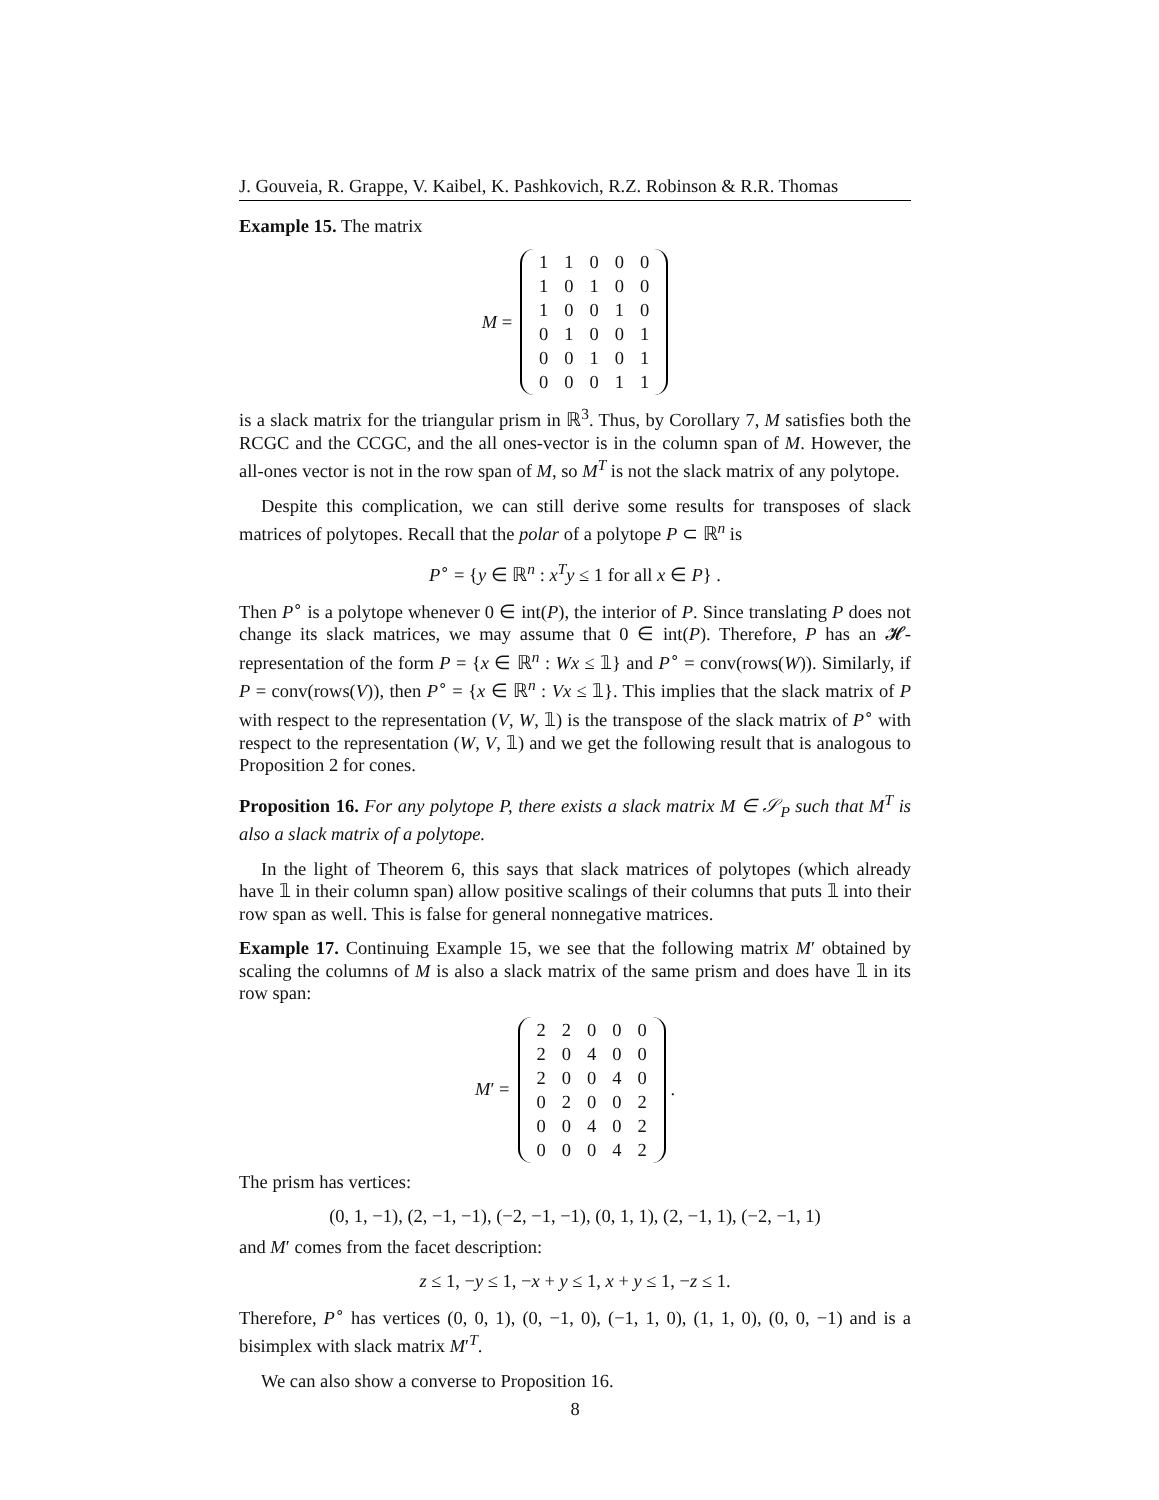J. Gouveia, R. Grappe, V. Kaibel, K. Pashkovich, R.Z. Robinson & R.R. Thomas
Example 15. The matrix
M =
| 1 | 1 | 0 | 0 | 0 |
| 1 | 0 | 1 | 0 | 0 |
| 1 | 0 | 0 | 1 | 0 |
| 0 | 1 | 0 | 0 | 1 |
| 0 | 0 | 1 | 0 | 1 |
| 0 | 0 | 0 | 1 | 1 |
is a slack matrix for the triangular prism in ℝ<sup>3</sup>. Thus, by Corollary 7, M satisfies both the RCGC and the CCGC, and the all ones-vector is in the column span of M. However, the all-ones vector is not in the row span of M, so M<sup>T</sup> is not the slack matrix of any polytope.
Despite this complication, we can still derive some results for transposes of slack matrices of polytopes. Recall that the polar of a polytope P ⊂ ℝ<sup>n</sup> is
P<sup>∘</sup> = {y ∈ ℝ<sup>n</sup> : x<sup>T</sup>y ≤ 1 for all x ∈ P} .
Then P<sup>∘</sup> is a polytope whenever 0 ∈ int(P), the interior of P. Since translating P does not change its slack matrices, we may assume that 0 ∈ int(P). Therefore, P has an 𝓗-representation of the form P = {x ∈ ℝ<sup>n</sup> : Wx ≤ 𝟙} and P<sup>∘</sup> = conv(rows(W)). Similarly, if P = conv(rows(V)), then P<sup>∘</sup> = {x ∈ ℝ<sup>n</sup> : Vx ≤ 𝟙}. This implies that the slack matrix of P with respect to the representation (V, W, 𝟙) is the transpose of the slack matrix of P<sup>∘</sup> with respect to the representation (W, V, 𝟙) and we get the following result that is analogous to Proposition 2 for cones.
Proposition 16. For any polytope P, there exists a slack matrix M ∈ 𝒮<sub>P</sub> such that M<sup>T</sup> is also a slack matrix of a polytope.
In the light of Theorem 6, this says that slack matrices of polytopes (which already have 𝟙 in their column span) allow positive scalings of their columns that puts 𝟙 into their row span as well. This is false for general nonnegative matrices.
Example 17. Continuing Example 15, we see that the following matrix M′ obtained by scaling the columns of M is also a slack matrix of the same prism and does have 𝟙 in its row span:
M ′ =
| 2 | 2 | 0 | 0 | 0 |
| 2 | 0 | 4 | 0 | 0 |
| 2 | 0 | 0 | 4 | 0 |
| 0 | 2 | 0 | 0 | 2 |
| 0 | 0 | 4 | 0 | 2 |
| 0 | 0 | 0 | 4 | 2 |
.
The prism has vertices:
(0, 1, −1), (2, −1, −1), (−2, −1, −1), (0, 1, 1), (2, −1, 1), (−2, −1, 1)
and M′ comes from the facet description:
z ≤ 1, −y ≤ 1, −x + y ≤ 1, x + y ≤ 1, −z ≤ 1.
Therefore, P<sup>∘</sup> has vertices (0, 0, 1), (0, −1, 0), (−1, 1, 0), (1, 1, 0), (0, 0, −1) and is a bisimplex with slack matrix M′<sup>T</sup>.
We can also show a converse to Proposition 16.
8